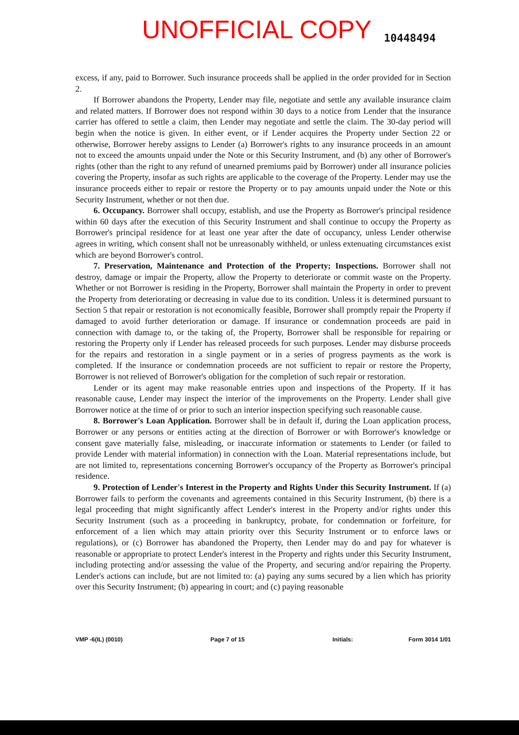UNOFFICIAL COPY 10448494
excess, if any, paid to Borrower. Such insurance proceeds shall be applied in the order provided for in Section 2.
If Borrower abandons the Property, Lender may file, negotiate and settle any available insurance claim and related matters. If Borrower does not respond within 30 days to a notice from Lender that the insurance carrier has offered to settle a claim, then Lender may negotiate and settle the claim. The 30-day period will begin when the notice is given. In either event, or if Lender acquires the Property under Section 22 or otherwise, Borrower hereby assigns to Lender (a) Borrower's rights to any insurance proceeds in an amount not to exceed the amounts unpaid under the Note or this Security Instrument, and (b) any other of Borrower's rights (other than the right to any refund of unearned premiums paid by Borrower) under all insurance policies covering the Property, insofar as such rights are applicable to the coverage of the Property. Lender may use the insurance proceeds either to repair or restore the Property or to pay amounts unpaid under the Note or this Security Instrument, whether or not then due.
6. Occupancy. Borrower shall occupy, establish, and use the Property as Borrower's principal residence within 60 days after the execution of this Security Instrument and shall continue to occupy the Property as Borrower's principal residence for at least one year after the date of occupancy, unless Lender otherwise agrees in writing, which consent shall not be unreasonably withheld, or unless extenuating circumstances exist which are beyond Borrower's control.
7. Preservation, Maintenance and Protection of the Property; Inspections. Borrower shall not destroy, damage or impair the Property, allow the Property to deteriorate or commit waste on the Property. Whether or not Borrower is residing in the Property, Borrower shall maintain the Property in order to prevent the Property from deteriorating or decreasing in value due to its condition. Unless it is determined pursuant to Section 5 that repair or restoration is not economically feasible, Borrower shall promptly repair the Property if damaged to avoid further deterioration or damage. If insurance or condemnation proceeds are paid in connection with damage to, or the taking of, the Property, Borrower shall be responsible for repairing or restoring the Property only if Lender has released proceeds for such purposes. Lender may disburse proceeds for the repairs and restoration in a single payment or in a series of progress payments as the work is completed. If the insurance or condemnation proceeds are not sufficient to repair or restore the Property, Borrower is not relieved of Borrower's obligation for the completion of such repair or restoration.
Lender or its agent may make reasonable entries upon and inspections of the Property. If it has reasonable cause, Lender may inspect the interior of the improvements on the Property. Lender shall give Borrower notice at the time of or prior to such an interior inspection specifying such reasonable cause.
8. Borrower's Loan Application. Borrower shall be in default if, during the Loan application process, Borrower or any persons or entities acting at the direction of Borrower or with Borrower's knowledge or consent gave materially false, misleading, or inaccurate information or statements to Lender (or failed to provide Lender with material information) in connection with the Loan. Material representations include, but are not limited to, representations concerning Borrower's occupancy of the Property as Borrower's principal residence.
9. Protection of Lender's Interest in the Property and Rights Under this Security Instrument. If (a) Borrower fails to perform the covenants and agreements contained in this Security Instrument, (b) there is a legal proceeding that might significantly affect Lender's interest in the Property and/or rights under this Security Instrument (such as a proceeding in bankruptcy, probate, for condemnation or forfeiture, for enforcement of a lien which may attain priority over this Security Instrument or to enforce laws or regulations), or (c) Borrower has abandoned the Property, then Lender may do and pay for whatever is reasonable or appropriate to protect Lender's interest in the Property and rights under this Security Instrument, including protecting and/or assessing the value of the Property, and securing and/or repairing the Property. Lender's actions can include, but are not limited to: (a) paying any sums secured by a lien which has priority over this Security Instrument; (b) appearing in court; and (c) paying reasonable
VMP -6(IL) (0010) Page 7 of 15 Initials: Form 3014 1/01